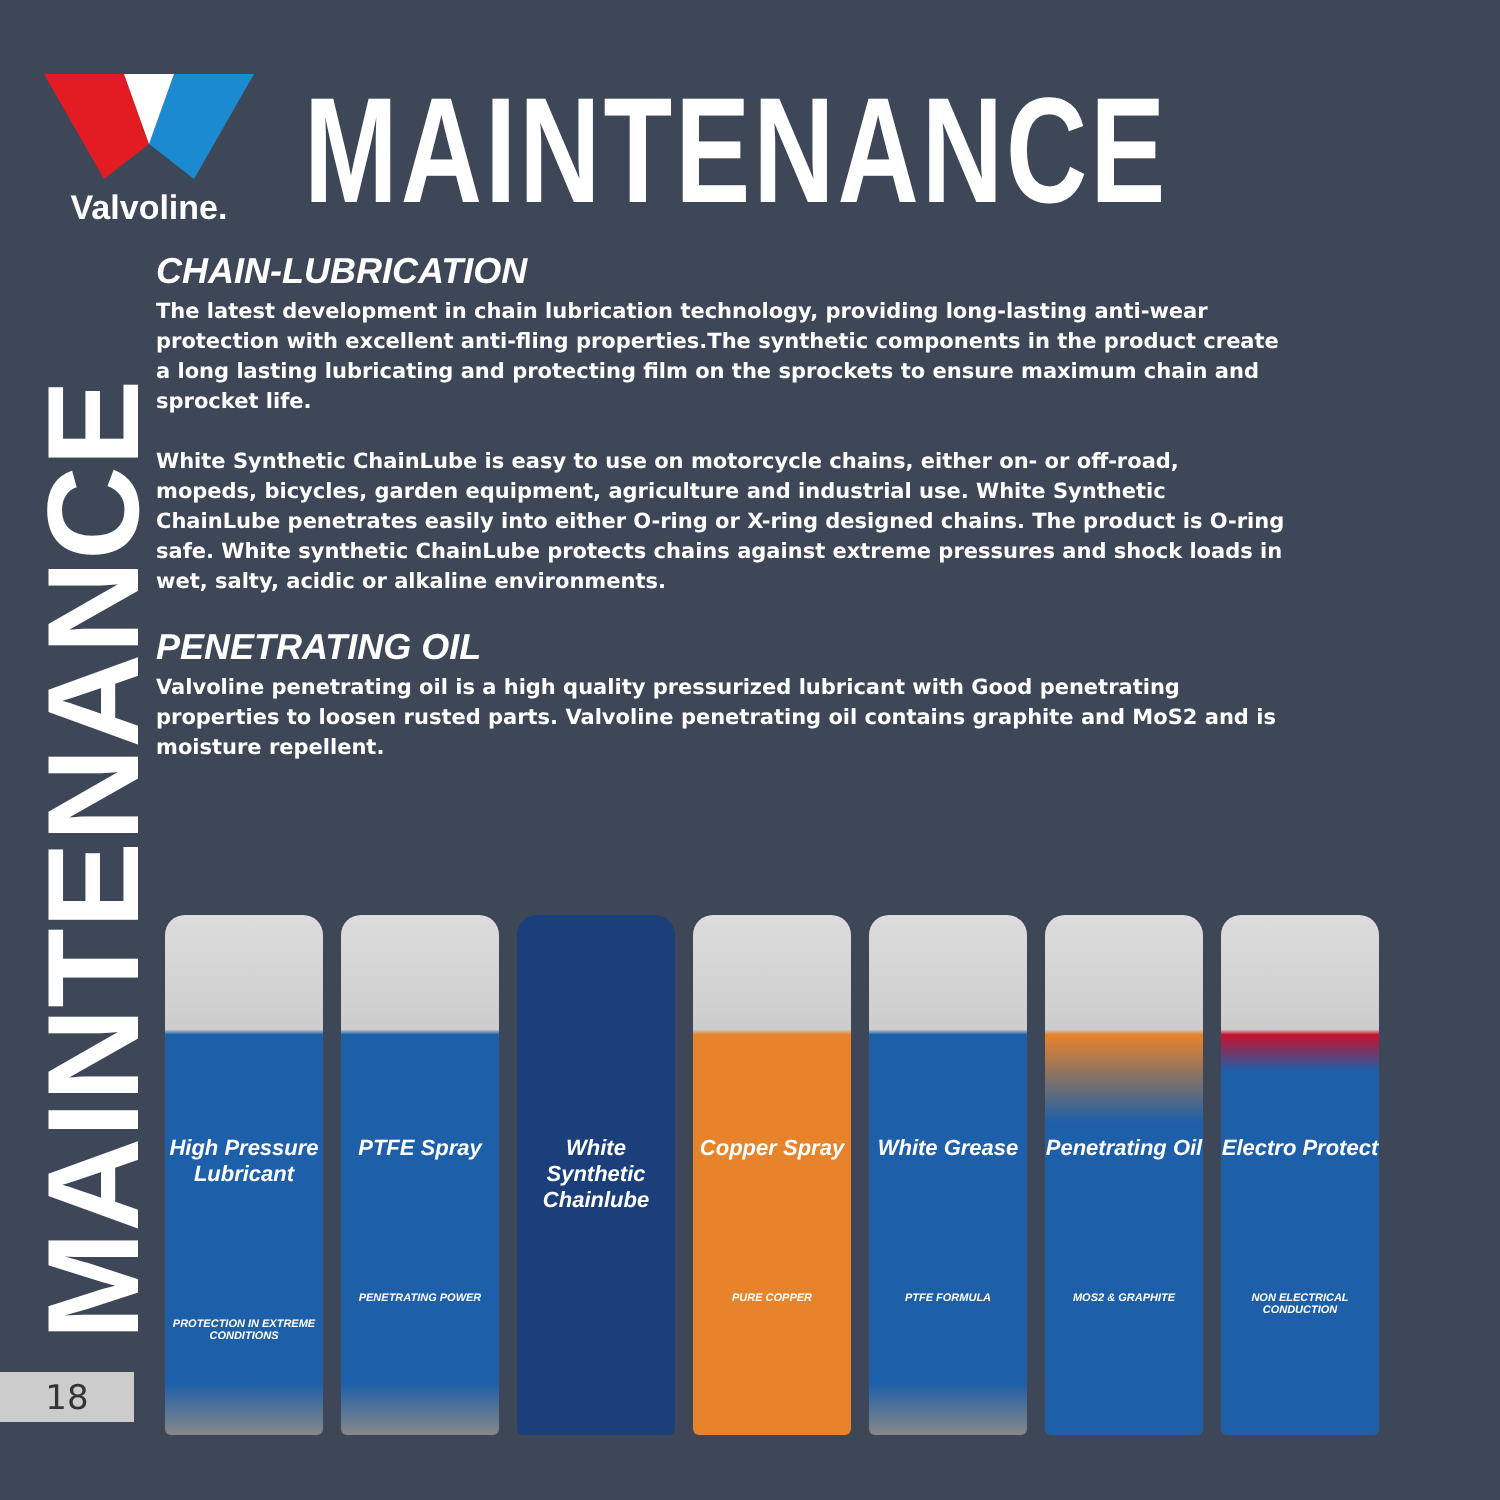Valvoline.
MAINTENANCE
CHAIN-LUBRICATION
The latest development in chain lubrication technology, providing long-lasting anti-wear protection with excellent anti-fling properties.The synthetic components in the product create a long lasting lubricating and protecting film on the sprockets to ensure maximum chain and sprocket life.
White Synthetic ChainLube is easy to use on motorcycle chains, either on- or off-road, mopeds, bicycles, garden equipment, agriculture and industrial use. White Synthetic ChainLube penetrates easily into either O-ring or X-ring designed chains. The product is O-ring safe. White synthetic ChainLube protects chains against extreme pressures and shock loads in wet, salty, acidic or alkaline environments.
PENETRATING OIL
Valvoline penetrating oil is a high quality pressurized lubricant with Good penetrating properties to loosen rusted parts. Valvoline penetrating oil contains graphite and MoS2 and is moisture repellent.
MAINTENANCE
18
High Pressure Lubricant
PROTECTION IN EXTREME CONDITIONS
PTFE Spray
PENETRATING POWER
White Synthetic Chainlube
Copper Spray
PURE COPPER
White Grease
PTFE FORMULA
Penetrating Oil
MOS2 & GRAPHITE
Electro Protect
NON ELECTRICAL CONDUCTION